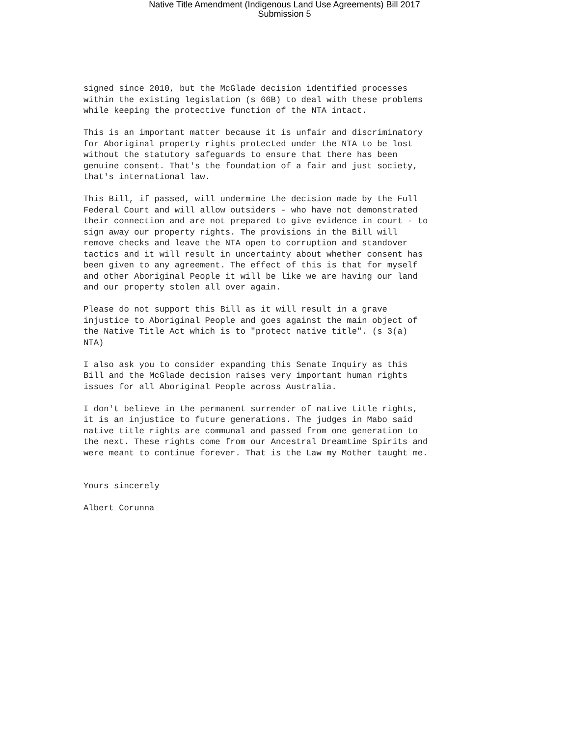Native Title Amendment (Indigenous Land Use Agreements) Bill 2017
Submission 5
signed since 2010, but the McGlade decision identified processes within the existing legislation (s 66B) to deal with these problems while keeping the protective function of the NTA intact.
This is an important matter because it is unfair and discriminatory for Aboriginal property rights protected under the NTA to be lost without the statutory safeguards to ensure that there has been genuine consent. That's the foundation of a fair and just society, that's international law.
This Bill, if passed, will undermine the decision made by the Full Federal Court and will allow outsiders - who have not demonstrated their connection and are not prepared to give evidence in court - to sign away our property rights. The provisions in the Bill will remove checks and leave the NTA open to corruption and standover tactics and it will result in uncertainty about whether consent has been given to any agreement. The effect of this is that for myself and other Aboriginal People it will be like we are having our land and our property stolen all over again.
Please do not support this Bill as it will result in a grave injustice to Aboriginal People and goes against the main object of the Native Title Act which is to "protect native title". (s 3(a) NTA)
I also ask you to consider expanding this Senate Inquiry as this Bill and the McGlade decision raises very important human rights issues for all Aboriginal People across Australia.
I don't believe in the permanent surrender of native title rights, it is an injustice to future generations. The judges in Mabo said native title rights are communal and passed from one generation to the next. These rights come from our Ancestral Dreamtime Spirits and were meant to continue forever. That is the Law my Mother taught me.
Yours sincerely
Albert Corunna